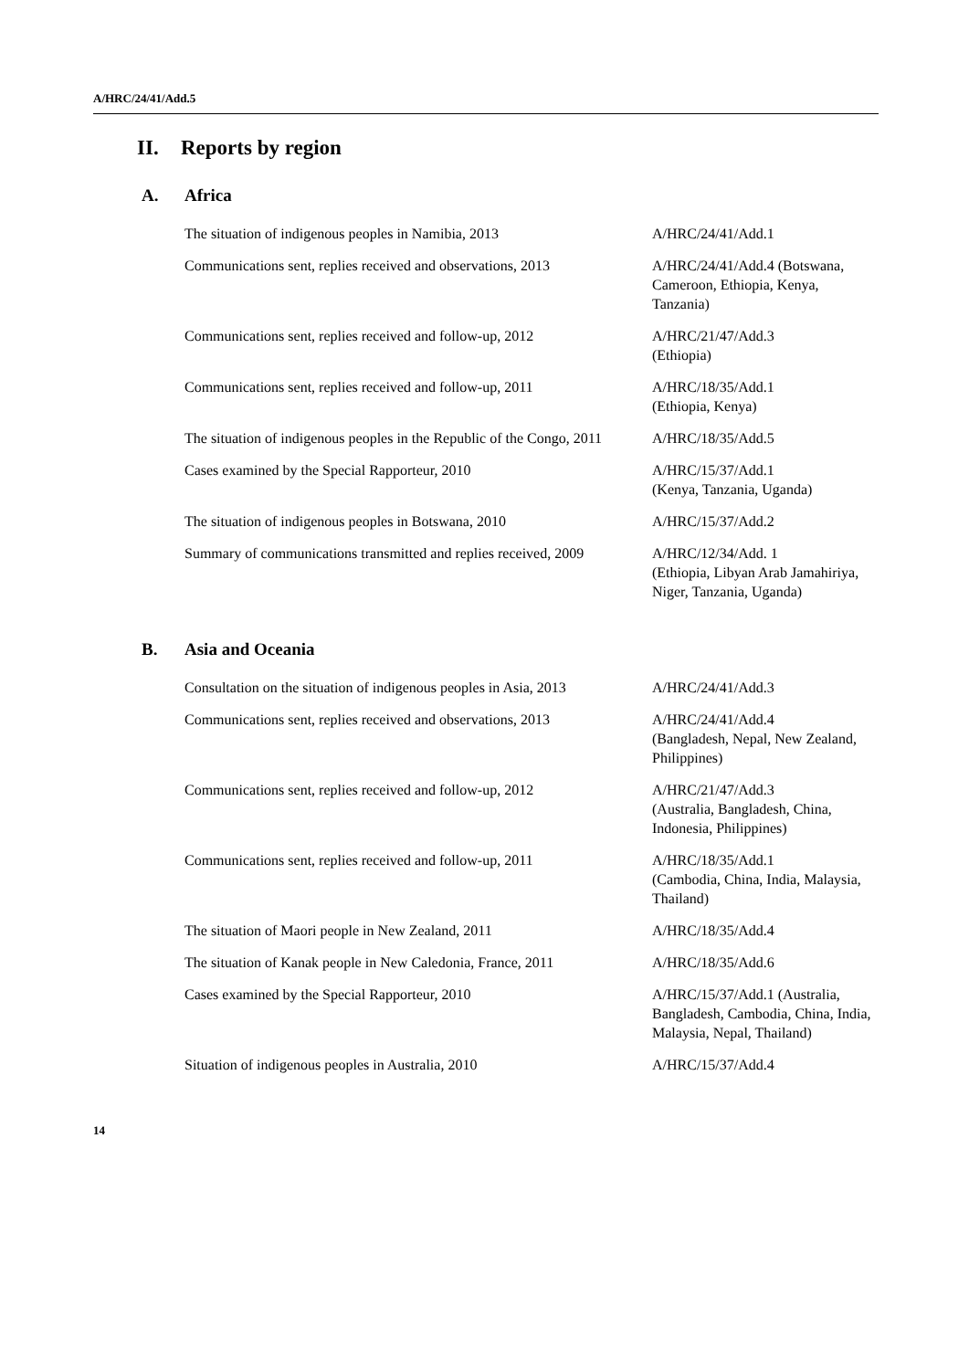A/HRC/24/41/Add.5
II. Reports by region
A. Africa
| The situation of indigenous peoples in Namibia, 2013 | A/HRC/24/41/Add.1 |
| Communications sent, replies received and observations, 2013 | A/HRC/24/41/Add.4 (Botswana, Cameroon, Ethiopia, Kenya, Tanzania) |
| Communications sent, replies received and follow-up, 2012 | A/HRC/21/47/Add.3 (Ethiopia) |
| Communications sent, replies received and follow-up, 2011 | A/HRC/18/35/Add.1 (Ethiopia, Kenya) |
| The situation of indigenous peoples in the Republic of the Congo, 2011 | A/HRC/18/35/Add.5 |
| Cases examined by the Special Rapporteur, 2010 | A/HRC/15/37/Add.1 (Kenya, Tanzania, Uganda) |
| The situation of indigenous peoples in Botswana, 2010 | A/HRC/15/37/Add.2 |
| Summary of communications transmitted and replies received, 2009 | A/HRC/12/34/Add. 1 (Ethiopia, Libyan Arab Jamahiriya, Niger, Tanzania, Uganda) |
B. Asia and Oceania
| Consultation on the situation of indigenous peoples in Asia, 2013 | A/HRC/24/41/Add.3 |
| Communications sent, replies received and observations, 2013 | A/HRC/24/41/Add.4 (Bangladesh, Nepal, New Zealand, Philippines) |
| Communications sent, replies received and follow-up, 2012 | A/HRC/21/47/Add.3 (Australia, Bangladesh, China, Indonesia, Philippines) |
| Communications sent, replies received and follow-up, 2011 | A/HRC/18/35/Add.1 (Cambodia, China, India, Malaysia, Thailand) |
| The situation of Maori people in New Zealand, 2011 | A/HRC/18/35/Add.4 |
| The situation of Kanak people in New Caledonia, France, 2011 | A/HRC/18/35/Add.6 |
| Cases examined by the Special Rapporteur, 2010 | A/HRC/15/37/Add.1 (Australia, Bangladesh, Cambodia, China, India, Malaysia, Nepal, Thailand) |
| Situation of indigenous peoples in Australia, 2010 | A/HRC/15/37/Add.4 |
14